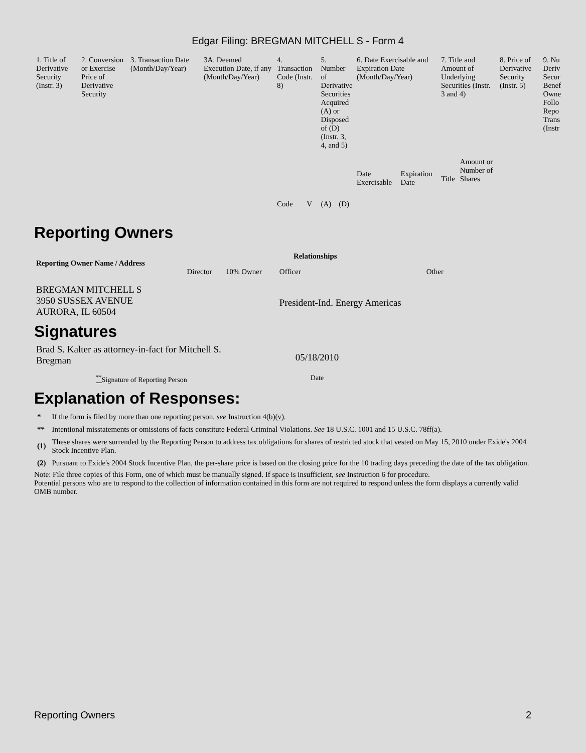Edgar Filing: BREGMAN MITCHELL S - Form 4
| 1. Title of Derivative Security (Instr. 3) | 2. Conversion or Exercise Price of Derivative Security | 3. Transaction Date (Month/Day/Year) | 3A. Deemed Execution Date, if any (Month/Day/Year) | 4. Transaction Code (Instr. 8) | | 5. Number of Derivative Securities Acquired (A) or Disposed of (D) (Instr. 3, 4, and 5) | | 6. Date Exercisable and Expiration Date (Month/Day/Year) | | 7. Title and Amount of Underlying Securities (Instr. 3 and 4) | | 8. Price of Derivative Security (Instr. 5) | 9. Nu Deriv Secur Benef Owne Follo Repo Trans (Instr |
| | | | | Code | V | (A) | (D) | Date Exercisable | Expiration Date | Title | Amount or Number of Shares | | |
Reporting Owners
| Reporting Owner Name / Address | Relationships | | | |
| --- | --- | --- | --- | --- |
| | Director | 10% Owner | Officer | Other |
| BREGMAN MITCHELL S 3950 SUSSEX AVENUE AURORA, IL 60504 | | | President-Ind. Energy Americas | |
Signatures
| Brad S. Kalter as attorney-in-fact for Mitchell S. Bregman | 05/18/2010 |
| <sup>**</sup> Signature of Reporting Person | Date |
Explanation of Responses:
| * | If the form is filed by more than one reporting person, see Instruction 4(b)(v). |
| ** | Intentional misstatements or omissions of facts constitute Federal Criminal Violations. See 18 U.S.C. 1001 and 15 U.S.C. 78ff(a). |
| (1) | These shares were surrended by the Reporting Person to address tax obligations for shares of restricted stock that vested on May 15, 2010 under Exide's 2004 Stock Incentive Plan. |
| (2) | Pursuant to Exide's 2004 Stock Incentive Plan, the per-share price is based on the closing price for the 10 trading days preceding the date of the tax obligation. |
Note: File three copies of this Form, one of which must be manually signed. If space is insufficient, see Instruction 6 for procedure.
Potential persons who are to respond to the collection of information contained in this form are not required to respond unless the form displays a currently valid OMB number.
Reporting Owners 2